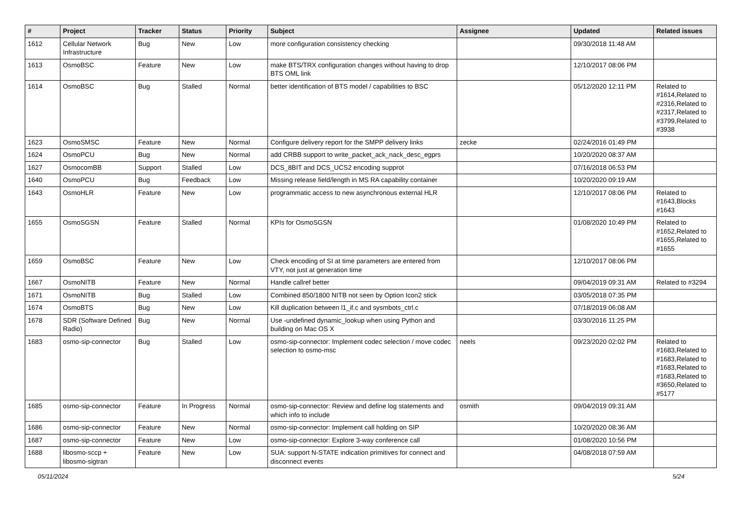| # | Project | Tracker | Status | Priority | Subject | Assignee | Updated | Related issues |
| --- | --- | --- | --- | --- | --- | --- | --- | --- |
| 1612 | Cellular Network Infrastructure | Bug | New | Low | more configuration consistency checking | | 09/30/2018 11:48 AM | |
| 1613 | OsmoBSC | Feature | New | Low | make BTS/TRX configuration changes without having to drop BTS OML link | | 12/10/2017 08:06 PM | |
| 1614 | OsmoBSC | Bug | Stalled | Normal | better identification of BTS model / capabilities to BSC | | 05/12/2020 12:11 PM | Related to #1614,Related to #2316,Related to #2317,Related to #3799,Related to #3938 |
| 1623 | OsmoSMSC | Feature | New | Normal | Configure delivery report for the SMPP delivery links | zecke | 02/24/2016 01:49 PM | |
| 1624 | OsmoPCU | Bug | New | Normal | add CRBB support to write_packet_ack_nack_desc_egprs | | 10/20/2020 08:37 AM | |
| 1627 | OsmocomBB | Support | Stalled | Low | DCS_8BIT and DCS_UCS2 encoding supprot | | 07/16/2018 06:53 PM | |
| 1640 | OsmoPCU | Bug | Feedback | Low | Missing release field/length in MS RA capability container | | 10/20/2020 09:19 AM | |
| 1643 | OsmoHLR | Feature | New | Low | programmatic access to new asynchronous external HLR | | 12/10/2017 08:06 PM | Related to #1643,Blocks #1643 |
| 1655 | OsmoSGSN | Feature | Stalled | Normal | KPIs for OsmoSGSN | | 01/08/2020 10:49 PM | Related to #1652,Related to #1655,Related to #1655 |
| 1659 | OsmoBSC | Feature | New | Low | Check encoding of SI at time parameters are entered from VTY, not just at generation time | | 12/10/2017 08:06 PM | |
| 1667 | OsmoNITB | Feature | New | Normal | Handle callref better | | 09/04/2019 09:31 AM | Related to #3294 |
| 1671 | OsmoNITB | Bug | Stalled | Low | Combined 850/1800 NITB not seen by Option Icon2 stick | | 03/05/2018 07:35 PM | |
| 1674 | OsmoBTS | Bug | New | Low | Kill duplication between l1_if.c and sysmbots_ctrl.c | | 07/18/2019 06:08 AM | |
| 1678 | SDR (Software Defined Radio) | Bug | New | Normal | Use -undefined dynamic_lookup when using Python and building on Mac OS X | | 03/30/2016 11:25 PM | |
| 1683 | osmo-sip-connector | Bug | Stalled | Low | osmo-sip-connector: Implement codec selection / move codec selection to osmo-msc | neels | 09/23/2020 02:02 PM | Related to #1683,Related to #1683,Related to #1683,Related to #1683,Related to #3650,Related to #5177 |
| 1685 | osmo-sip-connector | Feature | In Progress | Normal | osmo-sip-connector: Review and define log statements and which info to include | osmith | 09/04/2019 09:31 AM | |
| 1686 | osmo-sip-connector | Feature | New | Normal | osmo-sip-connector: Implement call holding on SIP | | 10/20/2020 08:36 AM | |
| 1687 | osmo-sip-connector | Feature | New | Low | osmo-sip-connector: Explore 3-way conference call | | 01/08/2020 10:56 PM | |
| 1688 | libosmo-sccp + libosmo-sigtran | Feature | New | Low | SUA: support N-STATE indication primitives for connect and disconnect events | | 04/08/2018 07:59 AM | |
05/11/2024 5/24